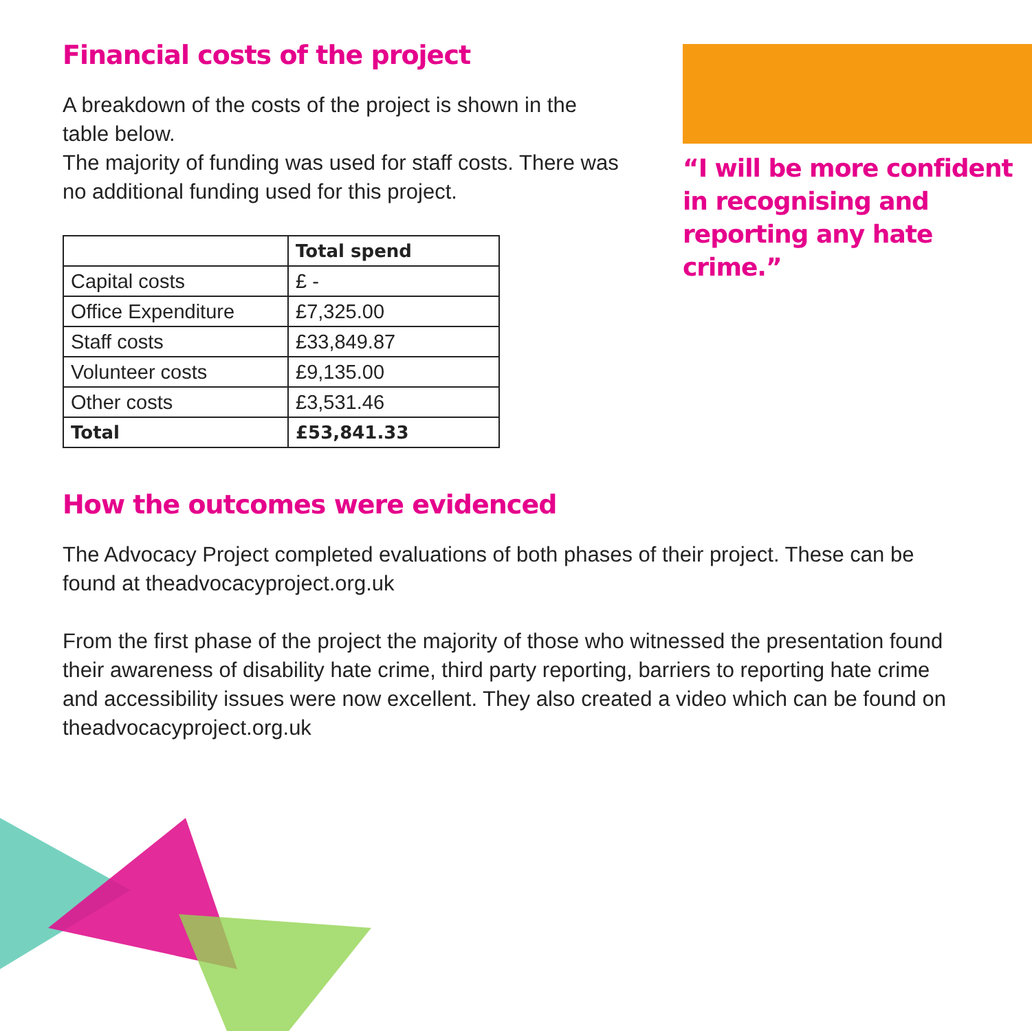Financial costs of the project
A breakdown of the costs of the project is shown in the table below.
The majority of funding was used for staff costs. There was no additional funding used for this project.
| | Total spend |
| --- | --- |
| Capital costs | £ - |
| Office Expenditure | £7,325.00 |
| Staff costs | £33,849.87 |
| Volunteer costs | £9,135.00 |
| Other costs | £3,531.46 |
| Total | £53,841.33 |
How the outcomes were evidenced
The Advocacy Project completed evaluations of both phases of their project. These can be found at theadvocacyproject.org.uk
From the first phase of the project the majority of those who witnessed the presentation found their awareness of disability hate crime, third party reporting, barriers to reporting hate crime and accessibility issues were now excellent. They also created a video which can be found on theadvocacyproject.org.uk
“I will be more confident in recognising and reporting any hate crime.”